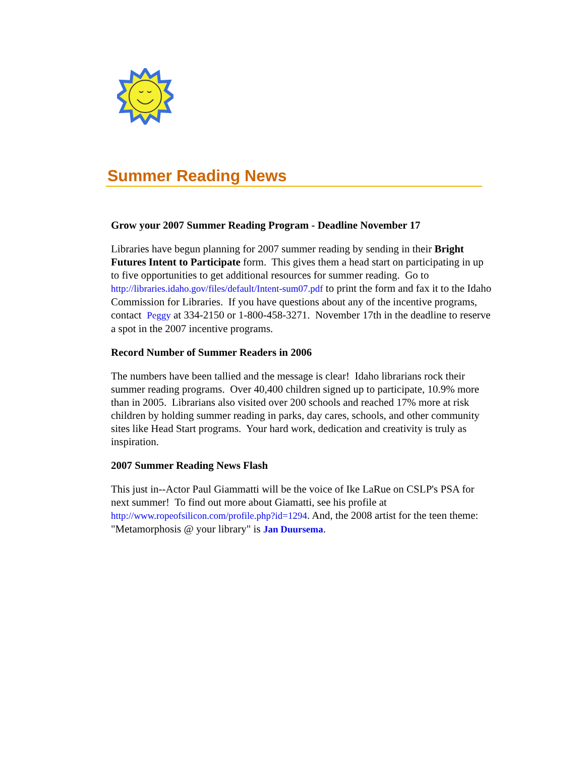Summer Reading News
Grow your 2007 Summer Reading Program - Deadline November 17
Libraries have begun planning for 2007 summer reading by sending in their Bright Futures Intent to Participate form. This gives them a head start on participating in up to five opportunities to get additional resources for summer reading. Go to http://libraries.idaho.gov/files/default/Intent-sum07.pdf to print the form and fax it to the Idaho Commission for Libraries. If you have questions about any of the incentive programs, contact Peggy at 334-2150 or 1-800-458-3271. November 17th in the deadline to reserve a spot in the 2007 incentive programs.
Record Number of Summer Readers in 2006
The numbers have been tallied and the message is clear! Idaho librarians rock their summer reading programs. Over 40,400 children signed up to participate, 10.9% more than in 2005. Librarians also visited over 200 schools and reached 17% more at risk children by holding summer reading in parks, day cares, schools, and other community sites like Head Start programs. Your hard work, dedication and creativity is truly as inspiration.
2007 Summer Reading News Flash
This just in--Actor Paul Giammatti will be the voice of Ike LaRue on CSLP's PSA for next summer! To find out more about Giamatti, see his profile at http://www.ropeofsilicon.com/profile.php?id=1294. And, the 2008 artist for the teen theme: "Metamorphosis @ your library" is Jan Duursema.